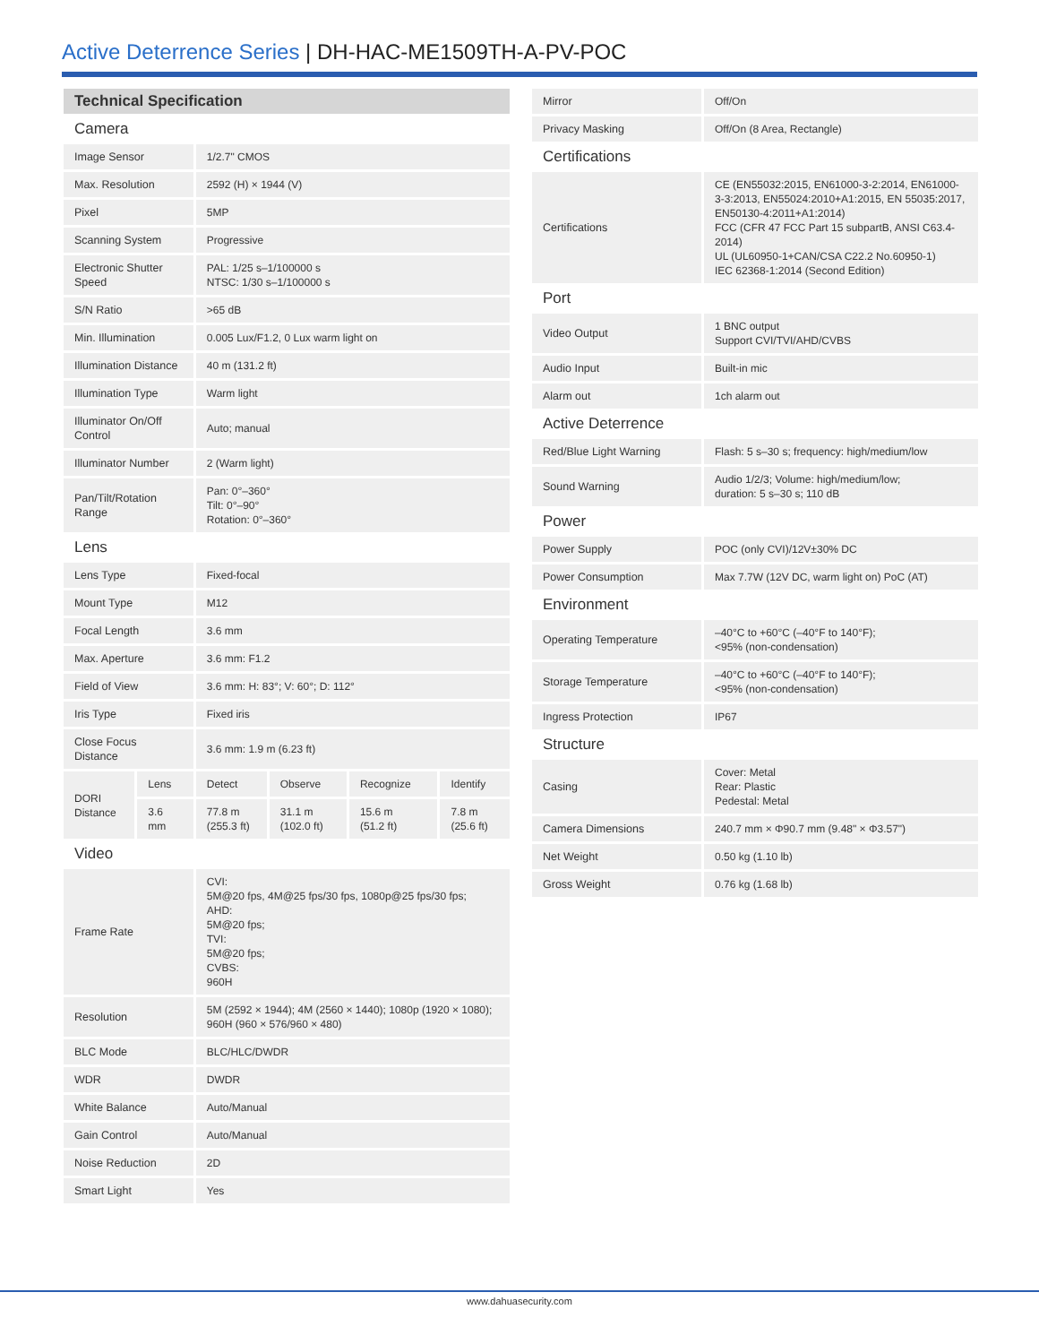Active Deterrence Series | DH-HAC-ME1509TH-A-PV-POC
| Technical Specification | | | | | |
| Camera | | | | | |
| Image Sensor | | 1/2.7" CMOS | | | |
| Max. Resolution | | 2592 (H) × 1944 (V) | | | |
| Pixel | | 5MP | | | |
| Scanning System | | Progressive | | | |
| Electronic Shutter Speed | | PAL: 1/25 s–1/100000 s NTSC: 1/30 s–1/100000 s | | | |
| S/N Ratio | | >65 dB | | | |
| Min. Illumination | | 0.005 Lux/F1.2, 0 Lux warm light on | | | |
| Illumination Distance | | 40 m (131.2 ft) | | | |
| Illumination Type | | Warm light | | | |
| Illuminator On/Off Control | | Auto; manual | | | |
| Illuminator Number | | 2 (Warm light) | | | |
| Pan/Tilt/Rotation Range | | Pan: 0°–360° Tilt: 0°–90° Rotation: 0°–360° | | | |
| Lens | | | | | |
| Lens Type | | Fixed-focal | | | |
| Mount Type | | M12 | | | |
| Focal Length | | 3.6 mm | | | |
| Max. Aperture | | 3.6 mm: F1.2 | | | |
| Field of View | | 3.6 mm: H: 83°; V: 60°; D: 112° | | | |
| Iris Type | | Fixed iris | | | |
| Close Focus Distance | | 3.6 mm: 1.9 m (6.23 ft) | | | |
| DORI Distance | Lens | Detect | Observe | Recognize | Identify |
| | 3.6 mm | 77.8 m (255.3 ft) | 31.1 m (102.0 ft) | 15.6 m (51.2 ft) | 7.8 m (25.6 ft) |
| Video | | | | | |
| Frame Rate | | CVI: 5M@20 fps, 4M@25 fps/30 fps, 1080p@25 fps/30 fps; AHD: 5M@20 fps; TVI: 5M@20 fps; CVBS: 960H | | | |
| Resolution | | 5M (2592 × 1944); 4M (2560 × 1440); 1080p (1920 × 1080); 960H (960 × 576/960 × 480) | | | |
| BLC Mode | | BLC/HLC/DWDR | | | |
| WDR | | DWDR | | | |
| White Balance | | Auto/Manual | | | |
| Gain Control | | Auto/Manual | | | |
| Noise Reduction | | 2D | | | |
| Smart Light | | Yes | | | |
| Mirror | Off/On |
| Privacy Masking | Off/On (8 Area, Rectangle) |
| Certifications | |
| Certifications | CE (EN55032:2015, EN61000-3-2:2014, EN61000-3-3:2013, EN55024:2010+A1:2015, EN 55035:2017, EN50130-4:2011+A1:2014) FCC (CFR 47 FCC Part 15 subpartB, ANSI C63.4-2014) UL (UL60950-1+CAN/CSA C22.2 No.60950-1) IEC 62368-1:2014 (Second Edition) |
| Port | |
| Video Output | 1 BNC output Support CVI/TVI/AHD/CVBS |
| Audio Input | Built-in mic |
| Alarm out | 1ch alarm out |
| Active Deterrence | |
| Red/Blue Light Warning | Flash: 5 s–30 s; frequency: high/medium/low |
| Sound Warning | Audio 1/2/3; Volume: high/medium/low; duration: 5 s–30 s; 110 dB |
| Power | |
| Power Supply | POC (only CVI)/12V±30% DC |
| Power Consumption | Max 7.7W (12V DC, warm light on) PoC (AT) |
| Environment | |
| Operating Temperature | –40°C to +60°C (–40°F to 140°F); <95% (non-condensation) |
| Storage Temperature | –40°C to +60°C (–40°F to 140°F); <95% (non-condensation) |
| Ingress Protection | IP67 |
| Structure | |
| Casing | Cover: Metal Rear: Plastic Pedestal: Metal |
| Camera Dimensions | 240.7 mm × Φ90.7 mm (9.48" × Φ3.57") |
| Net Weight | 0.50 kg (1.10 lb) |
| Gross Weight | 0.76 kg (1.68 lb) |
www.dahuasecurity.com